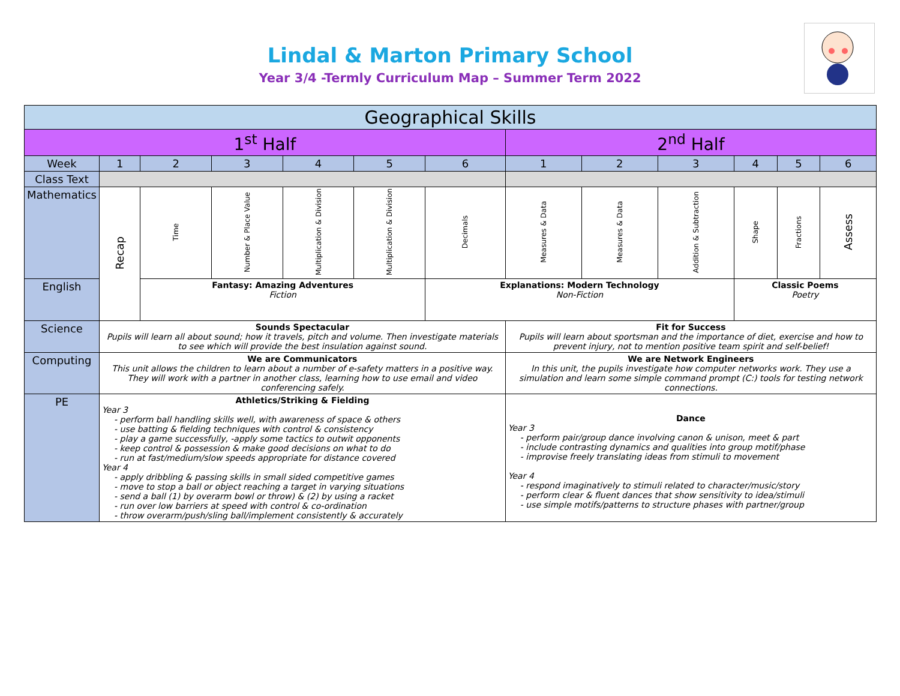Lindal & Marton Primary School
Year 3/4 -Termly Curriculum Map – Summer Term 2022
| Geographical Skills | | | | | | | | | | | | |
| 1<sup>st</sup> Half | | | | | | | 2<sup>nd</sup> Half | | | | | |
| Week | 1 | 2 | 3 | 4 | 5 | 6 | 1 | 2 | 3 | 4 | 5 | 6 |
| Class Text | | | | | | | | | | | | |
| Mathematics | Recap | Time | Number & Place Value | Multiplication & Division | Multiplication & Division | Decimals | Measures & Data | Measures & Data | Addition & Subtraction | Shape | Fractions | Assess |
| English | | Fantasy: Amazing Adventures Fiction | | | | Explanations: Modern Technology Non-Fiction | | | | Classic Poems Poetry | | |
| Science | Sounds Spectacular Pupils will learn all about sound; how it travels, pitch and volume. Then investigate materials to see which will provide the best insulation against sound. | | | | | | Fit for Success Pupils will learn about sportsman and the importance of diet, exercise and how to prevent injury, not to mention positive team spirit and self-belief! | | | | | |
| Computing | We are Communicators This unit allows the children to learn about a number of e-safety matters in a positive way. They will work with a partner in another class, learning how to use email and video conferencing safely. | | | | | | We are Network Engineers In this unit, the pupils investigate how computer networks work. They use a simulation and learn some simple command prompt (C:) tools for testing network connections. | | | | | |
| PE | Athletics/Striking & Fielding Year 3 - perform ball handling skills well, with awareness of space & others - use batting & fielding techniques with control & consistency - play a game successfully, -apply some tactics to outwit opponents - keep control & possession & make good decisions on what to do - run at fast/medium/slow speeds appropriate for distance covered Year 4 - apply dribbling & passing skills in small sided competitive games - move to stop a ball or object reaching a target in varying situations - send a ball (1) by overarm bowl or throw) & (2) by using a racket - run over low barriers at speed with control & co-ordination - throw overarm/push/sling ball/implement consistently & accurately | | | | | | Dance Year 3 - perform pair/group dance involving canon & unison, meet & part - include contrasting dynamics and qualities into group motif/phase - improvise freely translating ideas from stimuli to movement Year 4 - respond imaginatively to stimuli related to character/music/story - perform clear & fluent dances that show sensitivity to idea/stimuli - use simple motifs/patterns to structure phases with partner/group | | | | | |